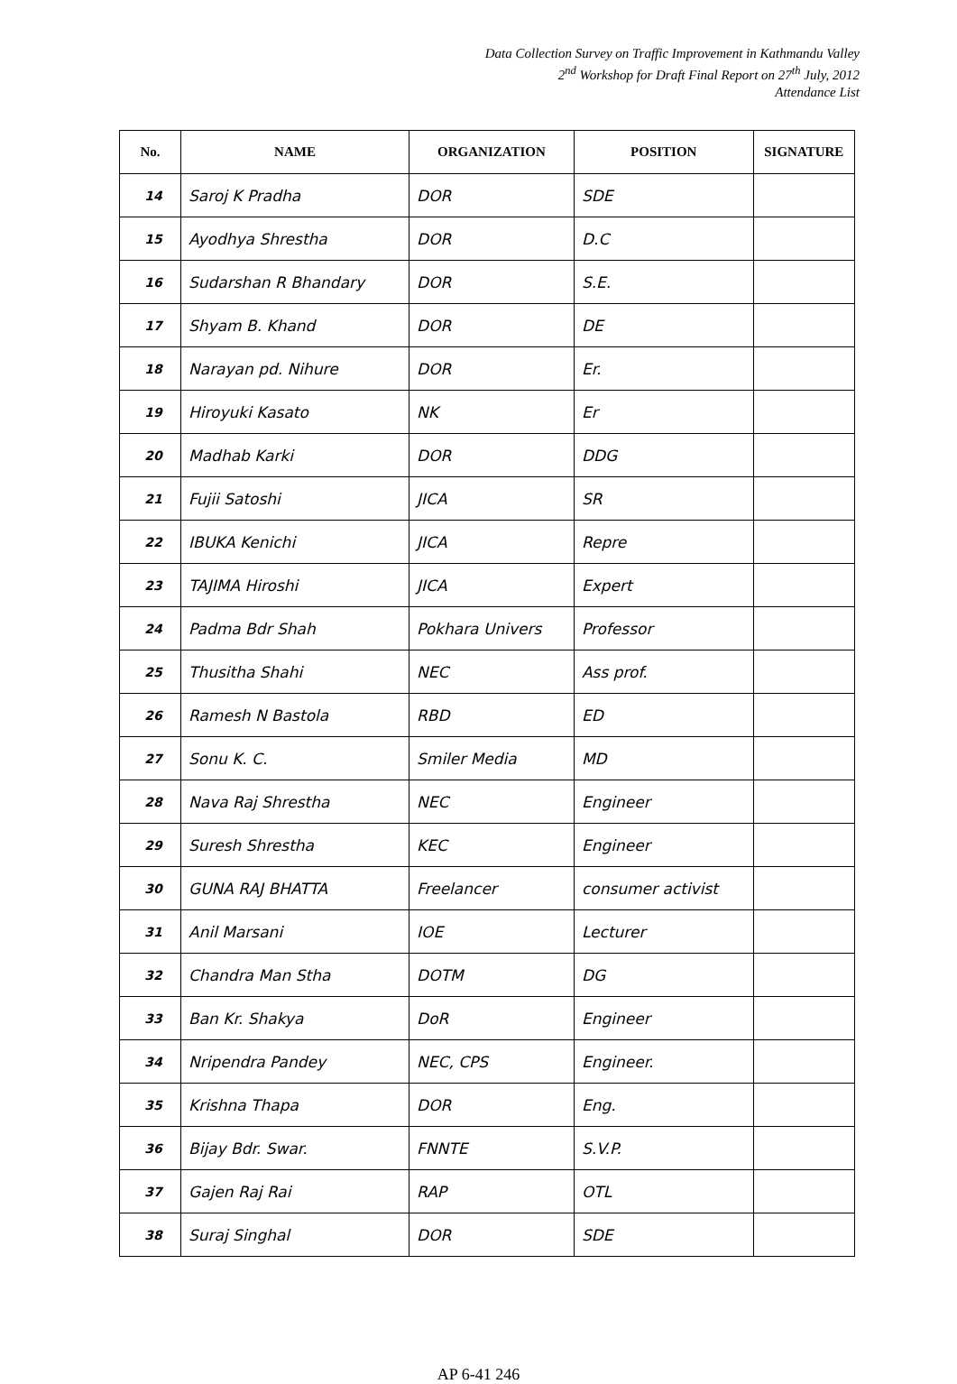Data Collection Survey on Traffic Improvement in Kathmandu Valley
2<sup>nd</sup> Workshop for Draft Final Report on 27<sup>th</sup> July, 2012
Attendance List
| No. | NAME | ORGANIZATION | POSITION | SIGNATURE |
| --- | --- | --- | --- | --- |
| 14 | Saroj K Pradha | DOR | SDE | |
| 15 | Ayodhya Shrestha | DOR | D.C | |
| 16 | Sudarshan R Bhandary | DOR | S.E. | |
| 17 | Shyam B. Khand | DOR | DE | |
| 18 | Narayan pd. Nihure | DOR | Er. | |
| 19 | Hiroyuki Kasato | NK | Er | |
| 20 | Madhab Karki | DOR | DDG | |
| 21 | Fujii Satoshi | JICA | SR | |
| 22 | IBUKA Kenichi | JICA | Repre | |
| 23 | TAJIMA Hiroshi | JICA | Expert | |
| 24 | Padma Bdr Shah | Pokhara Univers | Professor | |
| 25 | Thusitha Shahi | NEC | Ass prof. | |
| 26 | Ramesh N Bastola | RBD | ED | |
| 27 | Sonu K. C. | Smiler Media | MD | |
| 28 | Nava Raj Shrestha | NEC | Engineer | |
| 29 | Suresh Shrestha | KEC | Engineer | |
| 30 | GUNA RAJ BHATTA | Freelancer | consumer activist | |
| 31 | Anil Marsani | IOE | Lecturer | |
| 32 | Chandra Man Stha | DOTM | DG | |
| 33 | Ban Kr. Shakya | DoR | Engineer | |
| 34 | Nripendra Pandey | NEC, CPS | Engineer. | |
| 35 | Krishna Thapa | DOR | Eng. | |
| 36 | Bijay Bdr. Swar. | FNNTE | S.V.P. | |
| 37 | Gajen Raj Rai | RAP | OTL | |
| 38 | Suraj Singhal | DOR | SDE | |
AP 6-41 246